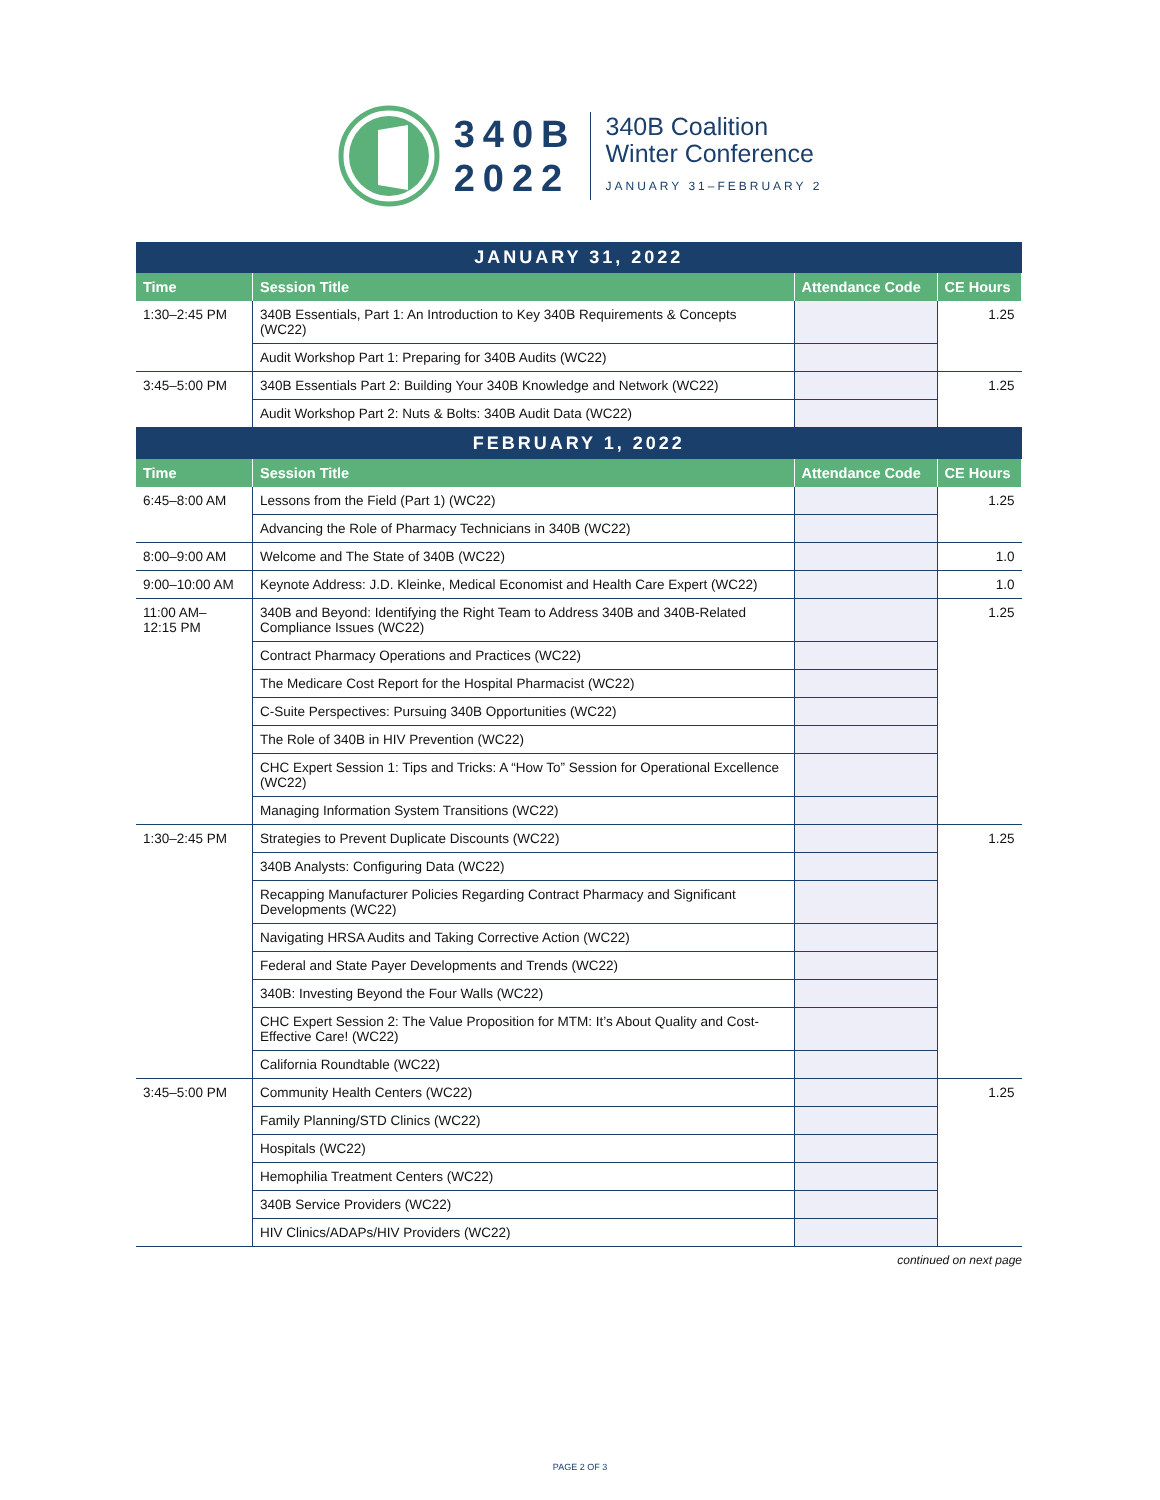340B
2022
340B Coalition
Winter Conference
JANUARY 31–FEBRUARY 2
| JANUARY 31, 2022 | | | |
| --- | --- | --- | --- |
| Time | Session Title | Attendance Code | CE Hours |
| 1:30–2:45 PM | 340B Essentials, Part 1: An Introduction to Key 340B Requirements & Concepts (WC22) | | 1.25 |
| | Audit Workshop Part 1: Preparing for 340B Audits (WC22) | | |
| 3:45–5:00 PM | 340B Essentials Part 2: Building Your 340B Knowledge and Network (WC22) | | 1.25 |
| | Audit Workshop Part 2: Nuts & Bolts: 340B Audit Data (WC22) | | |
| FEBRUARY 1, 2022 | | | |
| Time | Session Title | Attendance Code | CE Hours |
| 6:45–8:00 AM | Lessons from the Field (Part 1) (WC22) | | 1.25 |
| | Advancing the Role of Pharmacy Technicians in 340B (WC22) | | |
| 8:00–9:00 AM | Welcome and The State of 340B (WC22) | | 1.0 |
| 9:00–10:00 AM | Keynote Address: J.D. Kleinke, Medical Economist and Health Care Expert (WC22) | | 1.0 |
| 11:00 AM– 12:15 PM | 340B and Beyond: Identifying the Right Team to Address 340B and 340B-Related Compliance Issues (WC22) | | 1.25 |
| | Contract Pharmacy Operations and Practices (WC22) | | |
| | The Medicare Cost Report for the Hospital Pharmacist (WC22) | | |
| | C-Suite Perspectives: Pursuing 340B Opportunities (WC22) | | |
| | The Role of 340B in HIV Prevention (WC22) | | |
| | CHC Expert Session 1: Tips and Tricks: A “How To” Session for Operational Excellence (WC22) | | |
| | Managing Information System Transitions (WC22) | | |
| 1:30–2:45 PM | Strategies to Prevent Duplicate Discounts (WC22) | | 1.25 |
| | 340B Analysts: Configuring Data (WC22) | | |
| | Recapping Manufacturer Policies Regarding Contract Pharmacy and Significant Developments (WC22) | | |
| | Navigating HRSA Audits and Taking Corrective Action (WC22) | | |
| | Federal and State Payer Developments and Trends (WC22) | | |
| | 340B: Investing Beyond the Four Walls (WC22) | | |
| | CHC Expert Session 2: The Value Proposition for MTM: It’s About Quality and Cost-Effective Care! (WC22) | | |
| | California Roundtable (WC22) | | |
| 3:45–5:00 PM | Community Health Centers (WC22) | | 1.25 |
| | Family Planning/STD Clinics (WC22) | | |
| | Hospitals (WC22) | | |
| | Hemophilia Treatment Centers (WC22) | | |
| | 340B Service Providers (WC22) | | |
| | HIV Clinics/ADAPs/HIV Providers (WC22) | | |
continued on next page
PAGE 2 OF 3